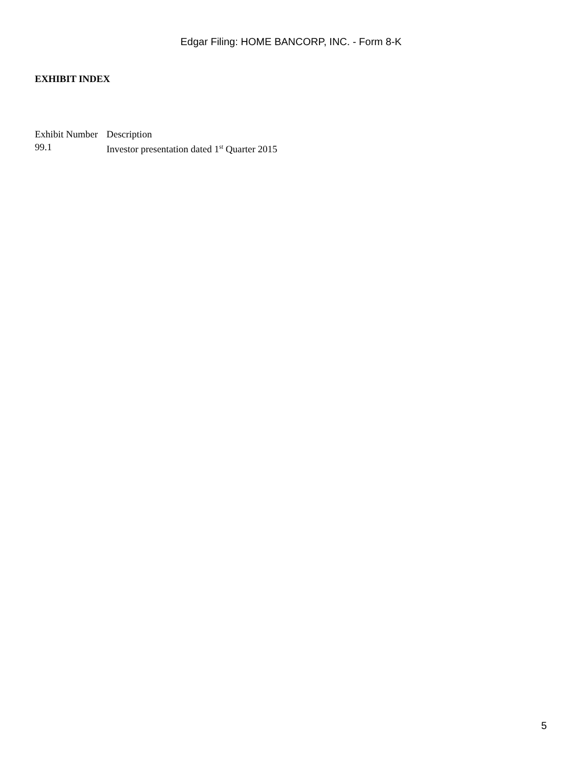Edgar Filing: HOME BANCORP, INC. - Form 8-K
EXHIBIT INDEX
| Exhibit Number | Description |
| --- | --- |
| 99.1 | Investor presentation dated 1<sup>st</sup> Quarter 2015 |
5